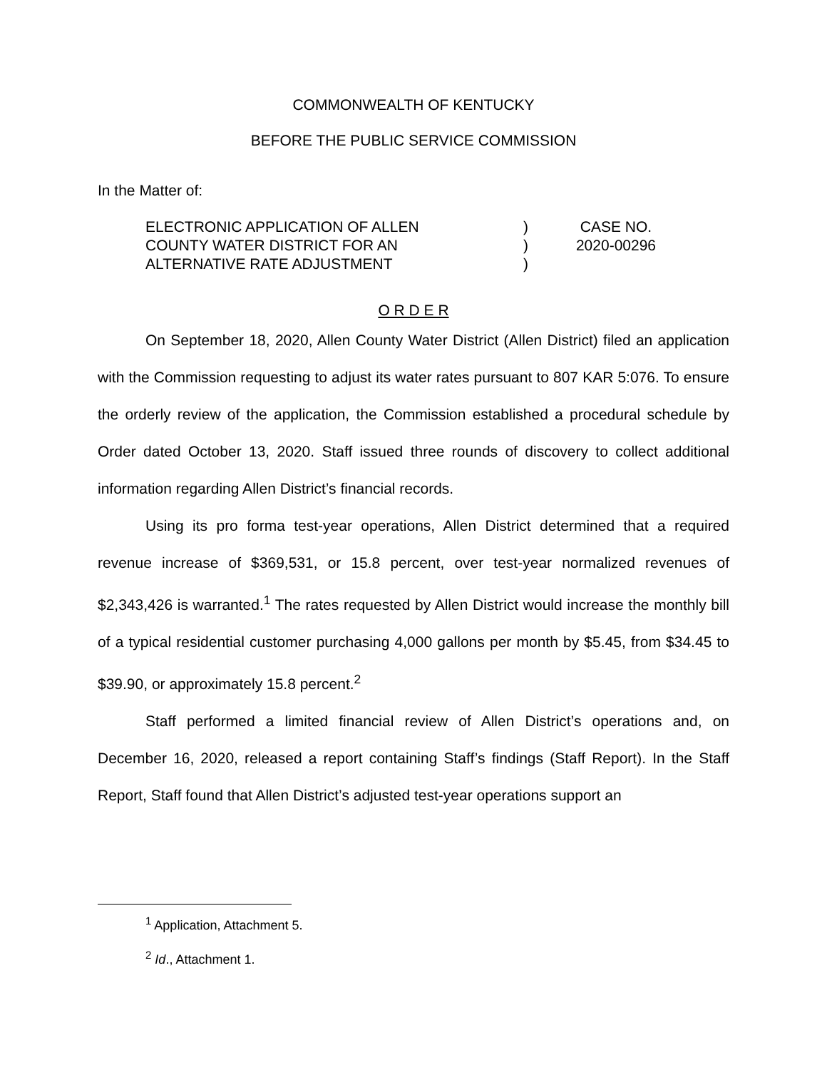COMMONWEALTH OF KENTUCKY
BEFORE THE PUBLIC SERVICE COMMISSION
In the Matter of:
ELECTRONIC APPLICATION OF ALLEN
COUNTY WATER DISTRICT FOR AN
ALTERNATIVE RATE ADJUSTMENT
)
)
)
CASE NO.
2020-00296
O R D E R
On September 18, 2020, Allen County Water District (Allen District) filed an application with the Commission requesting to adjust its water rates pursuant to 807 KAR 5:076. To ensure the orderly review of the application, the Commission established a procedural schedule by Order dated October 13, 2020. Staff issued three rounds of discovery to collect additional information regarding Allen District’s financial records.
Using its pro forma test-year operations, Allen District determined that a required revenue increase of $369,531, or 15.8 percent, over test-year normalized revenues of $2,343,426 is warranted.<sup>1</sup> The rates requested by Allen District would increase the monthly bill of a typical residential customer purchasing 4,000 gallons per month by $5.45, from $34.45 to $39.90, or approximately 15.8 percent.<sup>2</sup>
Staff performed a limited financial review of Allen District’s operations and, on December 16, 2020, released a report containing Staff’s findings (Staff Report). In the Staff Report, Staff found that Allen District’s adjusted test-year operations support an
<sup>1</sup> Application, Attachment 5.
<sup>2</sup> Id., Attachment 1.